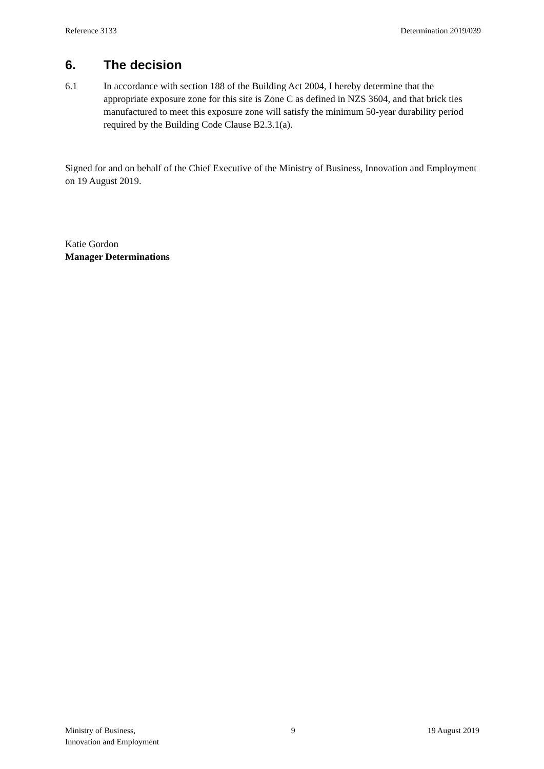Reference 3133 Determination 2019/039
6. The decision
6.1 In accordance with section 188 of the Building Act 2004, I hereby determine that the appropriate exposure zone for this site is Zone C as defined in NZS 3604, and that brick ties manufactured to meet this exposure zone will satisfy the minimum 50-year durability period required by the Building Code Clause B2.3.1(a).
Signed for and on behalf of the Chief Executive of the Ministry of Business, Innovation and Employment on 19 August 2019.
Katie Gordon
Manager Determinations
Ministry of Business,
Innovation and Employment 9 19 August 2019